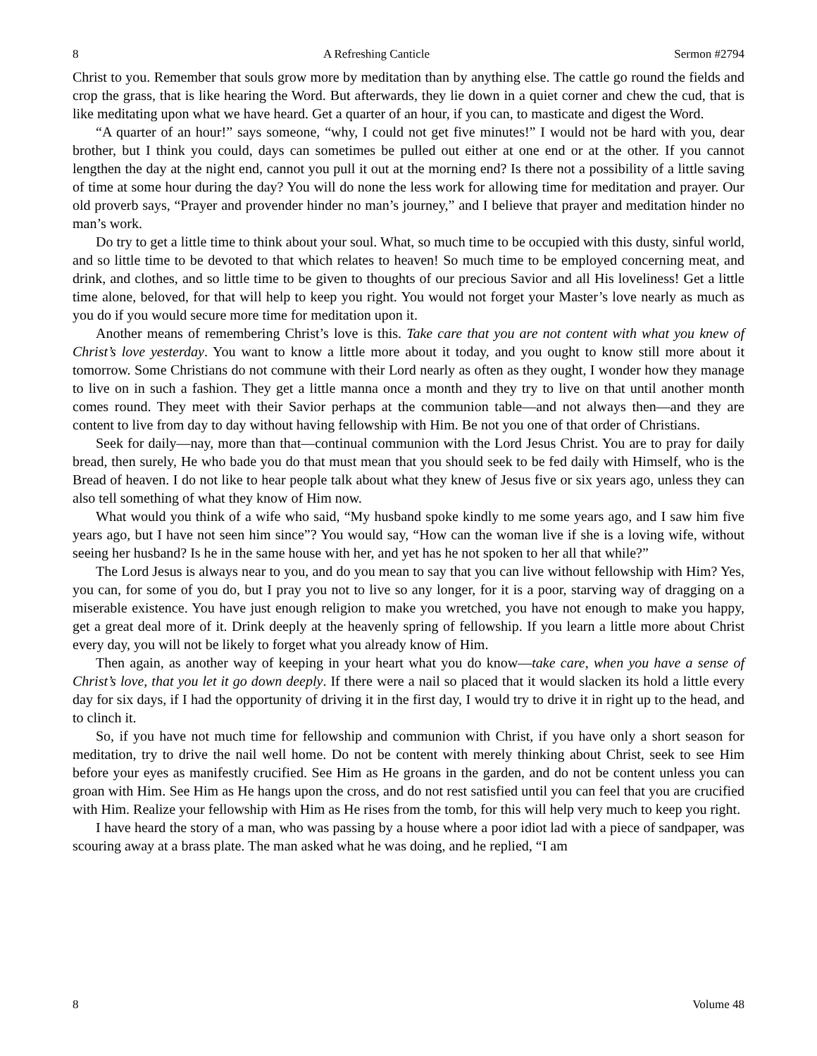8 A Refreshing Canticle Sermon #2794
Christ to you. Remember that souls grow more by meditation than by anything else. The cattle go round the fields and crop the grass, that is like hearing the Word. But afterwards, they lie down in a quiet corner and chew the cud, that is like meditating upon what we have heard. Get a quarter of an hour, if you can, to masticate and digest the Word.
“A quarter of an hour!” says someone, “why, I could not get five minutes!” I would not be hard with you, dear brother, but I think you could, days can sometimes be pulled out either at one end or at the other. If you cannot lengthen the day at the night end, cannot you pull it out at the morning end? Is there not a possibility of a little saving of time at some hour during the day? You will do none the less work for allowing time for meditation and prayer. Our old proverb says, “Prayer and provender hinder no man’s journey,” and I believe that prayer and meditation hinder no man’s work.
Do try to get a little time to think about your soul. What, so much time to be occupied with this dusty, sinful world, and so little time to be devoted to that which relates to heaven! So much time to be employed concerning meat, and drink, and clothes, and so little time to be given to thoughts of our precious Savior and all His loveliness! Get a little time alone, beloved, for that will help to keep you right. You would not forget your Master’s love nearly as much as you do if you would secure more time for meditation upon it.
Another means of remembering Christ’s love is this. Take care that you are not content with what you knew of Christ’s love yesterday. You want to know a little more about it today, and you ought to know still more about it tomorrow. Some Christians do not commune with their Lord nearly as often as they ought, I wonder how they manage to live on in such a fashion. They get a little manna once a month and they try to live on that until another month comes round. They meet with their Savior perhaps at the communion table—and not always then—and they are content to live from day to day without having fellowship with Him. Be not you one of that order of Christians.
Seek for daily—nay, more than that—continual communion with the Lord Jesus Christ. You are to pray for daily bread, then surely, He who bade you do that must mean that you should seek to be fed daily with Himself, who is the Bread of heaven. I do not like to hear people talk about what they knew of Jesus five or six years ago, unless they can also tell something of what they know of Him now.
What would you think of a wife who said, “My husband spoke kindly to me some years ago, and I saw him five years ago, but I have not seen him since”? You would say, “How can the woman live if she is a loving wife, without seeing her husband? Is he in the same house with her, and yet has he not spoken to her all that while?”
The Lord Jesus is always near to you, and do you mean to say that you can live without fellowship with Him? Yes, you can, for some of you do, but I pray you not to live so any longer, for it is a poor, starving way of dragging on a miserable existence. You have just enough religion to make you wretched, you have not enough to make you happy, get a great deal more of it. Drink deeply at the heavenly spring of fellowship. If you learn a little more about Christ every day, you will not be likely to forget what you already know of Him.
Then again, as another way of keeping in your heart what you do know—take care, when you have a sense of Christ’s love, that you let it go down deeply. If there were a nail so placed that it would slacken its hold a little every day for six days, if I had the opportunity of driving it in the first day, I would try to drive it in right up to the head, and to clinch it.
So, if you have not much time for fellowship and communion with Christ, if you have only a short season for meditation, try to drive the nail well home. Do not be content with merely thinking about Christ, seek to see Him before your eyes as manifestly crucified. See Him as He groans in the garden, and do not be content unless you can groan with Him. See Him as He hangs upon the cross, and do not rest satisfied until you can feel that you are crucified with Him. Realize your fellowship with Him as He rises from the tomb, for this will help very much to keep you right.
I have heard the story of a man, who was passing by a house where a poor idiot lad with a piece of sandpaper, was scouring away at a brass plate. The man asked what he was doing, and he replied, “I am
8 Volume 48